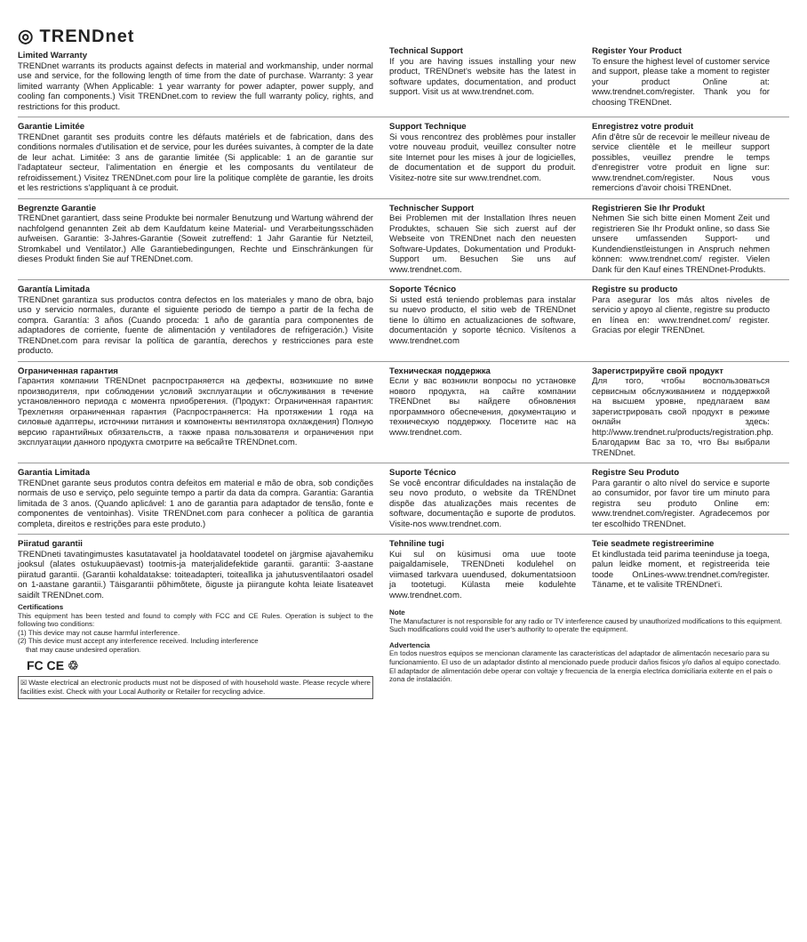◎ TRENDnet
Limited Warranty
TRENDnet warrants its products against defects in material and workmanship, under normal use and service, for the following length of time from the date of purchase. Warranty: 3 year limited warranty (When Applicable: 1 year warranty for power adapter, power supply, and cooling fan components.) Visit TRENDnet.com to review the full warranty policy, rights, and restrictions for this product.
Technical Support
If you are having issues installing your new product, TRENDnet's website has the latest in software updates, documentation, and product support. Visit us at www.trendnet.com.
Register Your Product
To ensure the highest level of customer service and support, please take a moment to register your product Online at: www.trendnet.com/register. Thank you for choosing TRENDnet.
Garantie Limitée
TRENDnet garantit ses produits contre les défauts matériels et de fabrication, dans des conditions normales d'utilisation et de service, pour les durées suivantes, à compter de la date de leur achat. Limitée: 3 ans de garantie limitée (Si applicable: 1 an de garantie sur l'adaptateur secteur, l'alimentation en énergie et les composants du ventilateur de refroidissement.) Visitez TRENDnet.com pour lire la politique complète de garantie, les droits et les restrictions s'appliquant à ce produit.
Support Technique
Si vous rencontrez des problèmes pour installer votre nouveau produit, veuillez consulter notre site Internet pour les mises à jour de logicielles, de documentation et de support du produit. Visitez-notre site sur www.trendnet.com.
Enregistrez votre produit
Afin d'être sûr de recevoir le meilleur niveau de service clientèle et le meilleur support possibles, veuillez prendre le temps d'enregistrer votre produit en ligne sur: www.trendnet.com/register. Nous vous remercions d'avoir choisi TRENDnet.
Begrenzte Garantie
TRENDnet garantiert, dass seine Produkte bei normaler Benutzung und Wartung während der nachfolgend genannten Zeit ab dem Kaufdatum keine Material- und Verarbeitungsschäden aufweisen. Garantie: 3-Jahres-Garantie (Soweit zutreffend: 1 Jahr Garantie für Netzteil, Stromkabel und Ventilator.) Alle Garantiebedingungen, Rechte und Einschränkungen für dieses Produkt finden Sie auf TRENDnet.com.
Technischer Support
Bei Problemen mit der Installation Ihres neuen Produktes, schauen Sie sich zuerst auf der Webseite von TRENDnet nach den neuesten Software-Updates, Dokumentation und Produkt-Support um. Besuchen Sie uns auf www.trendnet.com.
Registrieren Sie Ihr Produkt
Nehmen Sie sich bitte einen Moment Zeit und registrieren Sie Ihr Produkt online, so dass Sie unsere umfassenden Support- und Kundendienstleistungen in Anspruch nehmen können: www.trendnet.com/ register. Vielen Dank für den Kauf eines TRENDnet-Produkts.
Garantía Limitada
TRENDnet garantiza sus productos contra defectos en los materiales y mano de obra, bajo uso y servicio normales, durante el siguiente periodo de tiempo a partir de la fecha de compra. Garantía: 3 años (Cuando proceda: 1 año de garantía para componentes de adaptadores de corriente, fuente de alimentación y ventiladores de refrigeración.) Visite TRENDnet.com para revisar la política de garantía, derechos y restricciones para este producto.
Soporte Técnico
Si usted está teniendo problemas para instalar su nuevo producto, el sitio web de TRENDnet tiene lo último en actualizaciones de software, documentación y soporte técnico. Visítenos a www.trendnet.com
Registre su producto
Para asegurar los más altos niveles de servicio y apoyo al cliente, registre su producto en línea en: www.trendnet.com/ register. Gracias por elegir TRENDnet.
Ограниченная гарантия
Гарантия компании TRENDnet распространяется на дефекты, возникшие по вине производителя, при соблюдении условий эксплуатации и обслуживания в течение установленного периода с момента приобретения. (Продукт: Ограниченная гарантия: Трехлетняя ограниченная гарантия (Распространяется: На протяжении 1 года на силовые адаптеры, источники питания и компоненты вентилятора охлаждения) Полную версию гарантийных обязательств, а также права пользователя и ограничения при эксплуатации данного продукта смотрите на вебсайте TRENDnet.com.
Техническая поддержка
Если у вас возникли вопросы по установке нового продукта, на сайте компании TRENDnet вы найдете обновления программного обеспечения, документацию и техническую поддержку. Посетите нас на www.trendnet.com.
Зарегистрируйте свой продукт
Для того, чтобы воспользоваться сервисным обслуживанием и поддержкой на высшем уровне, предлагаем вам зарегистрировать свой продукт в режиме онлайн здесь: http://www.trendnet.ru/products/registration.php. Благодарим Вас за то, что Вы выбрали TRENDnet.
Garantia Limitada
TRENDnet garante seus produtos contra defeitos em material e mão de obra, sob condições normais de uso e serviço, pelo seguinte tempo a partir da data da compra. Garantia: Garantia limitada de 3 anos. (Quando aplicável: 1 ano de garantia para adaptador de tensão, fonte e componentes de ventoinhas). Visite TRENDnet.com para conhecer a política de garantia completa, direitos e restrições para este produto.)
Suporte Técnico
Se você encontrar dificuldades na instalação de seu novo produto, o website da TRENDnet dispõe das atualizações mais recentes de software, documentação e suporte de produtos. Visite-nos www.trendnet.com.
Registre Seu Produto
Para garantir o alto nível do service e suporte ao consumidor, por favor tire um minuto para registra seu produto Online em: www.trendnet.com/register. Agradecemos por ter escolhido TRENDnet.
Piiratud garantii
TRENDneti tavatingimustes kasutatavatel ja hooldatavatel toodetel on järgmise ajavahemiku jooksul (alates ostukuupäevast) tootmis-ja materjalidefektide garantii. garantii: 3-aastane piiratud garantii. (Garantii kohaldatakse: toiteadapteri, toiteallika ja jahutusventilaatori osadel on 1-aastane garantii.) Täisgarantii põhimõtete, õiguste ja piirangute kohta leiate lisateavet saidilt TRENDnet.com.
Certifications
This equipment has been tested and found to comply with FCC and CE Rules. Operation is subject to the following two conditions:
(1) This device may not cause harmful interference.
(2) This device must accept any interference received. Including interference
that may cause undesired operation.
FC CE ♲
☒ Waste electrical an electronic products must not be disposed of with household waste. Please recycle where facilities exist. Check with your Local Authority or Retailer for recycling advice.
Tehniline tugi
Kui sul on küsimusi oma uue toote paigaldamisele, TRENDneti kodulehel on viimased tarkvara uuendused, dokumentatsioon ja tootetugi. Külasta meie kodulehte www.trendnet.com.
Teie seadmete registreerimine
Et kindlustada teid parima teeninduse ja toega, palun leidke moment, et registreerida teie toode OnLines-www.trendnet.com/register. Täname, et te valisite TRENDnet'i.
Note
The Manufacturer is not responsible for any radio or TV interference caused by unauthorized modifications to this equipment. Such modifications could void the user's authority to operate the equipment.
Advertencia
En todos nuestros equipos se mencionan claramente las caracteristicas del adaptador de alimentacón necesario para su funcionamiento. El uso de un adaptador distinto al mencionado puede producir daños fisicos y/o daños al equipo conectado. El adaptador de alimentación debe operar con voltaje y frecuencia de la energia electrica domiciliaria exitente en el pais o zona de instalación.